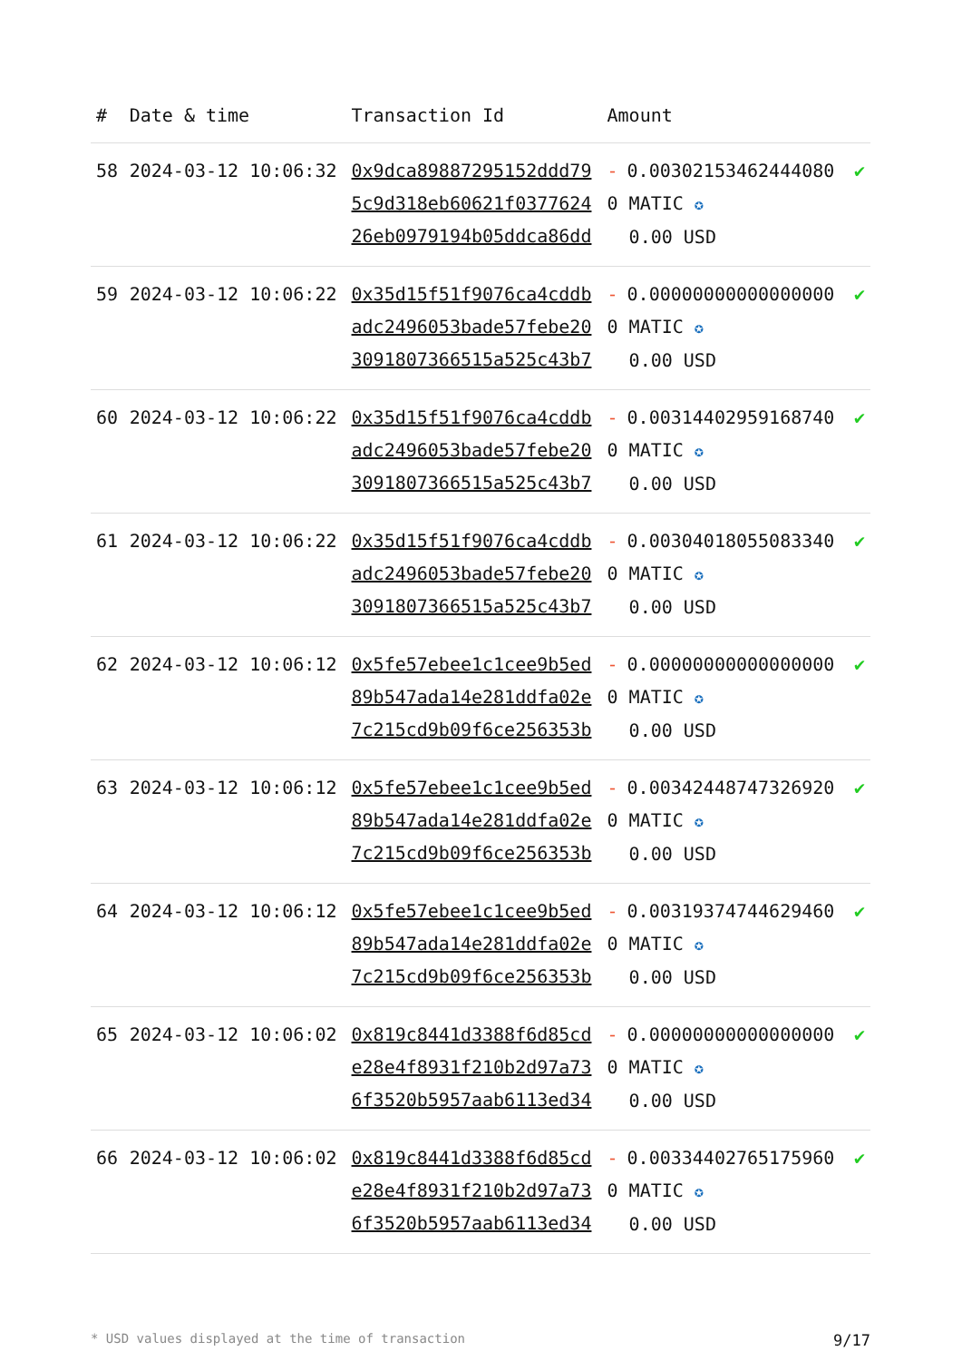| # | Date & time | Transaction Id | Amount | |
| --- | --- | --- | --- | --- |
| 58 | 2024-03-12 10:06:32 | 0x9dca89887295152ddd795c9d318eb60621f037762426eb0979194b05ddca86dd | - 0.003021534624440800 MATIC ✪ 0.00 USD | ✔ |
| 59 | 2024-03-12 10:06:22 | 0x35d15f51f9076ca4cddbadc2496053bade57febe203091807366515a525c43b7 | - 0.000000000000000000 MATIC ✪ 0.00 USD | ✔ |
| 60 | 2024-03-12 10:06:22 | 0x35d15f51f9076ca4cddbadc2496053bade57febe203091807366515a525c43b7 | - 0.003144029591687400 MATIC ✪ 0.00 USD | ✔ |
| 61 | 2024-03-12 10:06:22 | 0x35d15f51f9076ca4cddbadc2496053bade57febe203091807366515a525c43b7 | - 0.003040180550833400 MATIC ✪ 0.00 USD | ✔ |
| 62 | 2024-03-12 10:06:12 | 0x5fe57ebee1c1cee9b5ed89b547ada14e281ddfa02e7c215cd9b09f6ce256353b | - 0.000000000000000000 MATIC ✪ 0.00 USD | ✔ |
| 63 | 2024-03-12 10:06:12 | 0x5fe57ebee1c1cee9b5ed89b547ada14e281ddfa02e7c215cd9b09f6ce256353b | - 0.003424487473269200 MATIC ✪ 0.00 USD | ✔ |
| 64 | 2024-03-12 10:06:12 | 0x5fe57ebee1c1cee9b5ed89b547ada14e281ddfa02e7c215cd9b09f6ce256353b | - 0.003193747446294600 MATIC ✪ 0.00 USD | ✔ |
| 65 | 2024-03-12 10:06:02 | 0x819c8441d3388f6d85cde28e4f8931f210b2d97a736f3520b5957aab6113ed34 | - 0.000000000000000000 MATIC ✪ 0.00 USD | ✔ |
| 66 | 2024-03-12 10:06:02 | 0x819c8441d3388f6d85cde28e4f8931f210b2d97a736f3520b5957aab6113ed34 | - 0.003344027651759600 MATIC ✪ 0.00 USD | ✔ |
* USD values displayed at the time of transaction 9/17